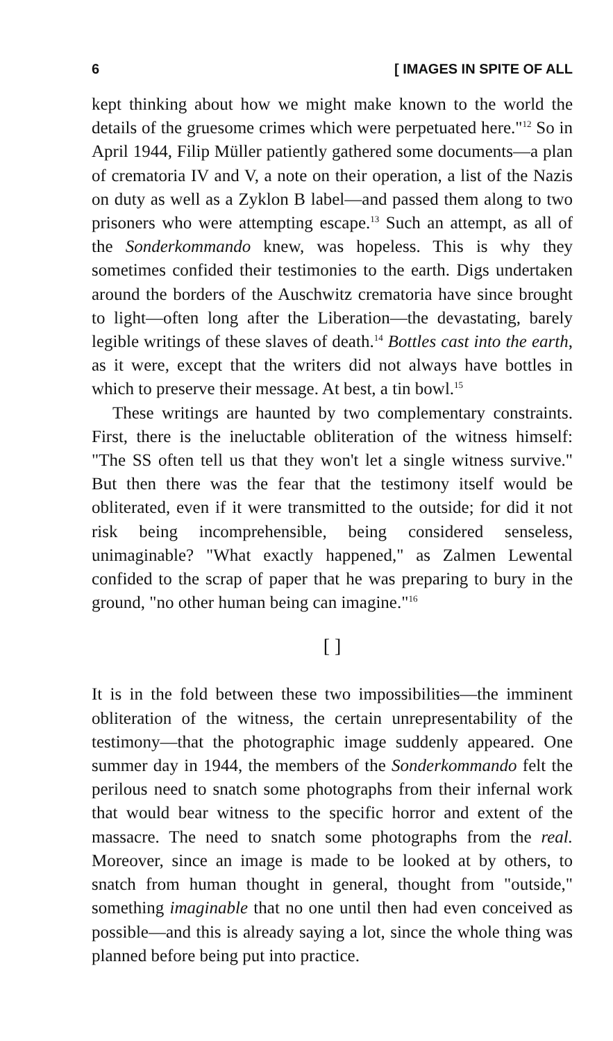6 [ IMAGES IN SPITE OF ALL
kept thinking about how we might make known to the world the details of the gruesome crimes which were perpetuated here."<sup>12</sup> So in April 1944, Filip Müller patiently gathered some documents—a plan of crematoria IV and V, a note on their operation, a list of the Nazis on duty as well as a Zyklon B label—and passed them along to two prisoners who were attempting escape.<sup>13</sup> Such an attempt, as all of the Sonderkommando knew, was hopeless. This is why they sometimes confided their testimonies to the earth. Digs undertaken around the borders of the Auschwitz crematoria have since brought to light—often long after the Liberation—the devastating, barely legible writings of these slaves of death.<sup>14</sup> Bottles cast into the earth, as it were, except that the writers did not always have bottles in which to preserve their message. At best, a tin bowl.<sup>15</sup>
These writings are haunted by two complementary constraints. First, there is the ineluctable obliteration of the witness himself: "The SS often tell us that they won't let a single witness survive." But then there was the fear that the testimony itself would be obliterated, even if it were transmitted to the outside; for did it not risk being incomprehensible, being considered senseless, unimaginable? "What exactly happened," as Zalmen Lewental confided to the scrap of paper that he was preparing to bury in the ground, "no other human being can imagine."<sup>16</sup>
[ ]
It is in the fold between these two impossibilities—the imminent obliteration of the witness, the certain unrepresentability of the testimony—that the photographic image suddenly appeared. One summer day in 1944, the members of the Sonderkommando felt the perilous need to snatch some photographs from their infernal work that would bear witness to the specific horror and extent of the massacre. The need to snatch some photographs from the real. Moreover, since an image is made to be looked at by others, to snatch from human thought in general, thought from "outside," something imaginable that no one until then had even conceived as possible—and this is already saying a lot, since the whole thing was planned before being put into practice.